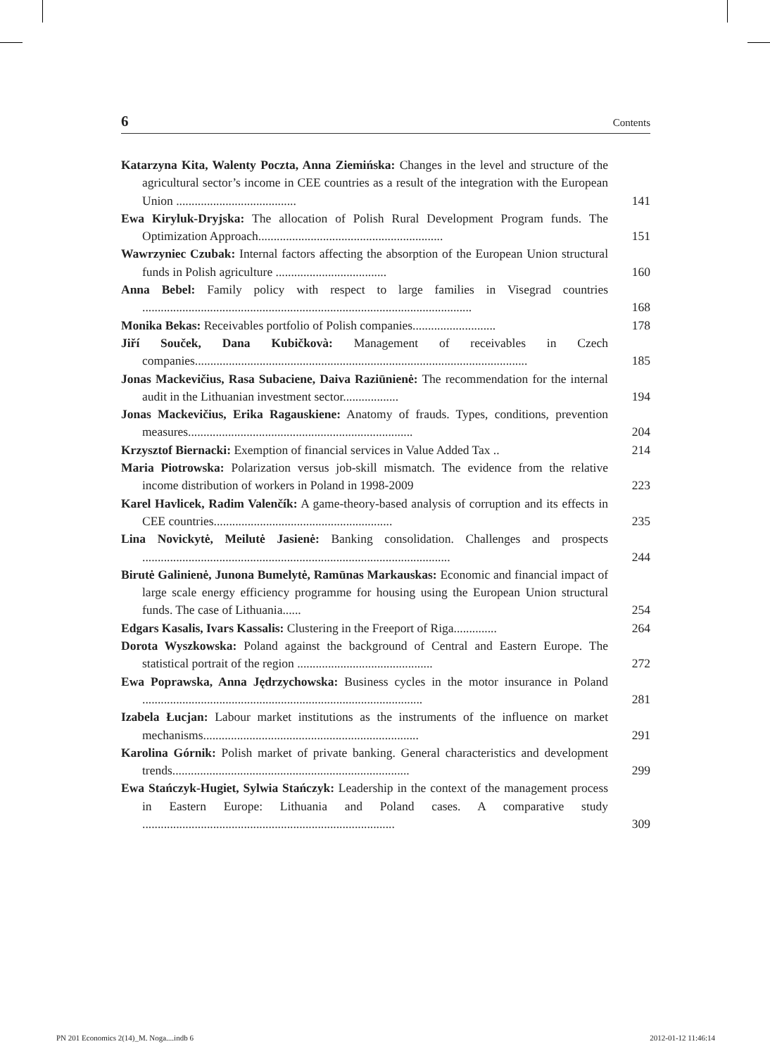6 Contents
Katarzyna Kita, Walenty Poczta, Anna Ziemińska: Changes in the level and structure of the agricultural sector’s income in CEE countries as a result of the integration with the European Union .......................................
141
Ewa Kiryluk-Dryjska: The allocation of Polish Rural Development Program funds. The Optimization Approach............................................................
151
Wawrzyniec Czubak: Internal factors affecting the absorption of the European Union structural funds in Polish agriculture ....................................
160
Anna Bebel: Family policy with respect to large families in Visegrad countries ...........................................................................................................
168
Monika Bekas: Receivables portfolio of Polish companies...........................
178
Jiří Souček, Dana Kubičkovà: Management of receivables in Czech companies............................................................................................................
185
Jonas Mackevičius, Rasa Subaciene, Daiva Raziūnienė: The recommendation for the internal audit in the Lithuanian investment sector..................
194
Jonas Mackevičius, Erika Ragauskiene: Anatomy of frauds. Types, conditions, prevention measures.........................................................................
204
Krzysztof Biernacki: Exemption of financial services in Value Added Tax ..
214
Maria Piotrowska: Polarization versus job-skill mismatch. The evidence from the relative income distribution of workers in Poland in 1998-2009
223
Karel Havlicek, Radim Valenčík: A game-theory-based analysis of corruption and its effects in CEE countries..........................................................
235
Lina Novickytė, Meilutė Jasienė: Banking consolidation. Challenges and prospects ....................................................................................................
244
Birutė Galinienė, Junona Bumelytė, Ramūnas Markauskas: Economic and financial impact of large scale energy efficiency programme for housing using the European Union structural funds. The case of Lithuania......
254
Edgars Kasalis, Ivars Kassalis: Clustering in the Freeport of Riga..............
264
Dorota Wyszkowska: Poland against the background of Central and Eastern Europe. The statistical portrait of the region ............................................
272
Ewa Poprawska, Anna Jędrzychowska: Business cycles in the motor insurance in Poland ...........................................................................................
281
Izabela Łucjan: Labour market institutions as the instruments of the influence on market mechanisms......................................................................
291
Karolina Górnik: Polish market of private banking. General characteristics and development trends.............................................................................
299
Ewa Stańczyk-Hugiet, Sylwia Stańczyk: Leadership in the context of the management process in Eastern Europe: Lithuania and Poland cases. A comparative study ..................................................................................
309
PN 201 Economics 2(14)_M. Noga....indb 6 2012-01-12 11:46:14